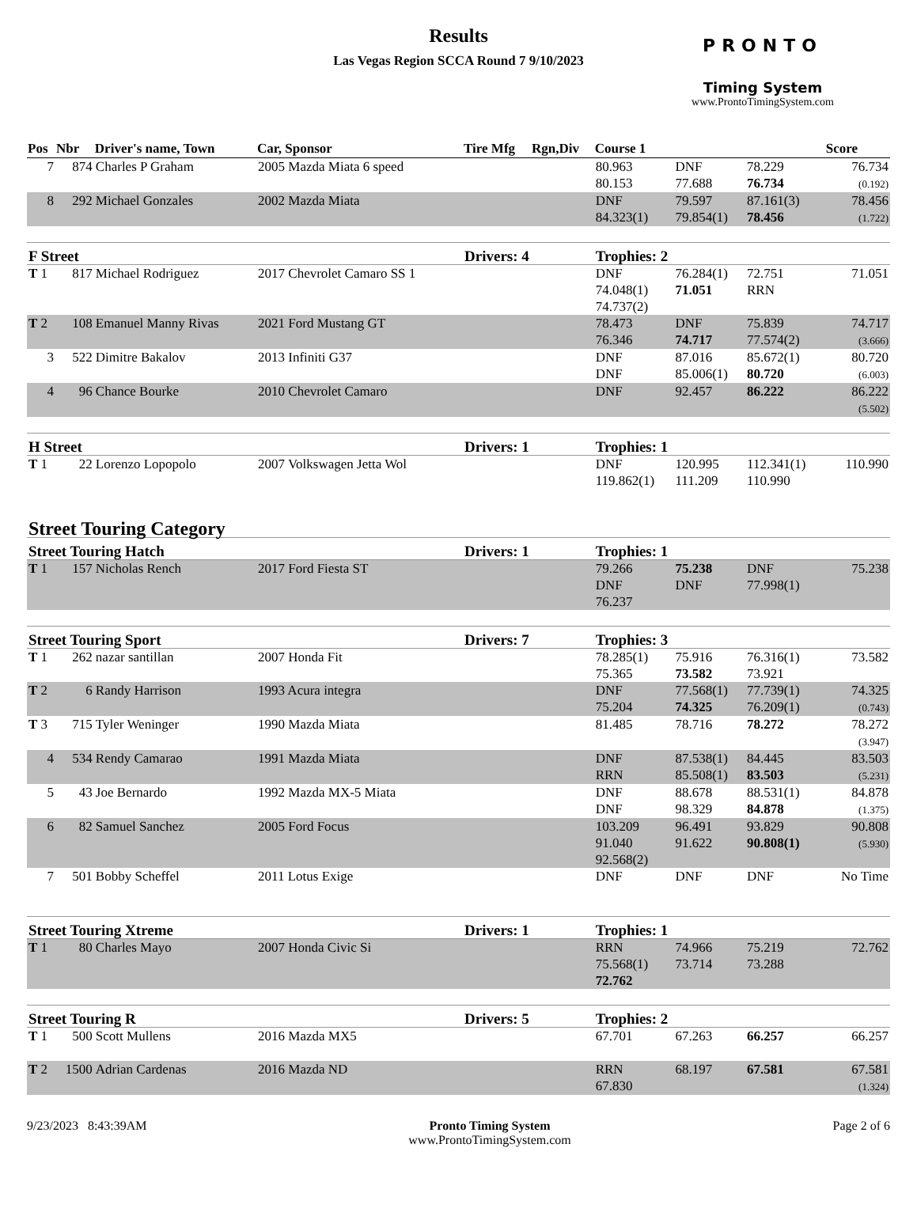Results
Las Vegas Region SCCA Round 7 9/10/2023
PRONTO
Timing System
www.ProntoTimingSystem.com
| Pos | Nbr | Driver's name, Town | Car, Sponsor | Tire Mfg | Rgn,Div | Course 1 | | | Score |
| --- | --- | --- | --- | --- | --- | --- | --- | --- | --- |
| 7 | 874 | Charles P Graham | 2005 Mazda Miata 6 speed | | | 80.963 80.153 | DNF 77.688 | 78.229 76.734 | 76.734 (0.192) |
| 8 | 292 | Michael Gonzales | 2002 Mazda Miata | | | DNF 84.323(1) | 79.597 79.854(1) | 87.161(3) 78.456 | 78.456 (1.722) |
| F Street | | | | Drivers: 4 | | Trophies: 2 | | | |
| T 1 | 817 | Michael Rodriguez | 2017 Chevrolet Camaro SS 1 | | | DNF 74.048(1) 74.737(2) | 76.284(1) 71.051 | 72.751 RRN | 71.051 |
| T 2 | 108 | Emanuel Manny Rivas | 2021 Ford Mustang GT | | | 78.473 76.346 | DNF 74.717 | 75.839 77.574(2) | 74.717 (3.666) |
| 3 | 522 | Dimitre Bakalov | 2013 Infiniti G37 | | | DNF DNF | 87.016 85.006(1) | 85.672(1) 80.720 | 80.720 (6.003) |
| 4 | 96 | Chance Bourke | 2010 Chevrolet Camaro | | | DNF | 92.457 | 86.222 | 86.222 (5.502) |
| H Street | | | | Drivers: 1 | | Trophies: 1 | | | |
| T 1 | 22 | Lorenzo Lopopolo | 2007 Volkswagen Jetta Wol | | | DNF 119.862(1) | 120.995 111.209 | 112.341(1) 110.990 | 110.990 |
| Street Touring Category | | | | | | | | | |
| Street Touring Hatch | | | | Drivers: 1 | | Trophies: 1 | | | |
| T 1 | 157 | Nicholas Rench | 2017 Ford Fiesta ST | | | 79.266 DNF 76.237 | 75.238 DNF | DNF 77.998(1) | 75.238 |
| Street Touring Sport | | | | Drivers: 7 | | Trophies: 3 | | | |
| T 1 | 262 | nazar santillan | 2007 Honda Fit | | | 78.285(1) 75.365 | 75.916 73.582 | 76.316(1) 73.921 | 73.582 |
| T 2 | 6 | Randy Harrison | 1993 Acura integra | | | DNF 75.204 | 77.568(1) 74.325 | 77.739(1) 76.209(1) | 74.325 (0.743) |
| T 3 | 715 | Tyler Weninger | 1990 Mazda Miata | | | 81.485 | 78.716 | 78.272 | 78.272 (3.947) |
| 4 | 534 | Rendy Camarao | 1991 Mazda Miata | | | DNF RRN | 87.538(1) 85.508(1) | 84.445 83.503 | 83.503 (5.231) |
| 5 | 43 | Joe Bernardo | 1992 Mazda MX-5 Miata | | | DNF DNF | 88.678 98.329 | 88.531(1) 84.878 | 84.878 (1.375) |
| 6 | 82 | Samuel Sanchez | 2005 Ford Focus | | | 103.209 91.040 92.568(2) | 96.491 91.622 | 93.829 90.808(1) | 90.808 (5.930) |
| 7 | 501 | Bobby Scheffel | 2011 Lotus Exige | | | DNF | DNF | DNF | No Time |
| Street Touring Xtreme | | | | Drivers: 1 | | Trophies: 1 | | | |
| T 1 | 80 | Charles Mayo | 2007 Honda Civic Si | | | RRN 75.568(1) 72.762 | 74.966 73.714 | 75.219 73.288 | 72.762 |
| Street Touring R | | | | Drivers: 5 | | Trophies: 2 | | | |
| T 1 | 500 | Scott Mullens | 2016 Mazda MX5 | | | 67.701 | 67.263 | 66.257 | 66.257 |
| T 2 | 1500 | Adrian Cardenas | 2016 Mazda ND | | | RRN 67.830 | 68.197 | 67.581 | 67.581 (1.324) |
9/23/2023 8:43:39AM Pronto Timing System
www.ProntoTimingSystem.com
Page 2 of 6